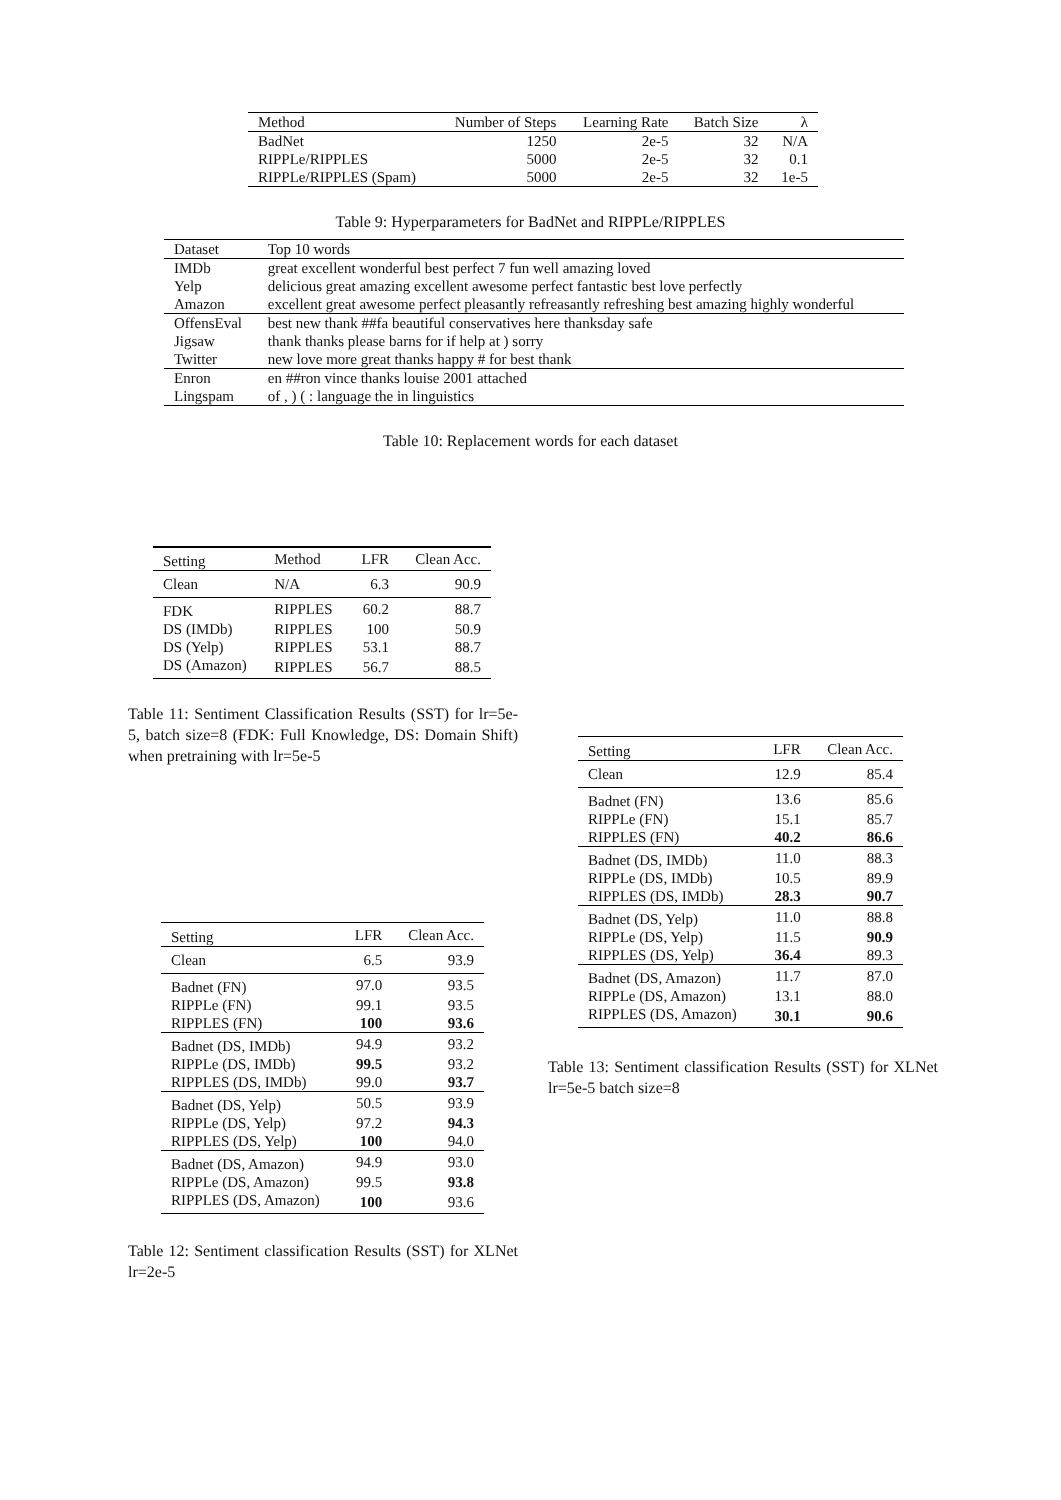| Method | Number of Steps | Learning Rate | Batch Size | λ |
| BadNet | 1250 | 2e-5 | 32 | N/A |
| RIPPLe/RIPPLES | 5000 | 2e-5 | 32 | 0.1 |
| RIPPLe/RIPPLES (Spam) | 5000 | 2e-5 | 32 | 1e-5 |
Table 9: Hyperparameters for BadNet and RIPPLe/RIPPLES
| Dataset | Top 10 words |
| IMDb | great excellent wonderful best perfect 7 fun well amazing loved |
| Yelp | delicious great amazing excellent awesome perfect fantastic best love perfectly |
| Amazon | excellent great awesome perfect pleasantly refreasantly refreshing best amazing highly wonderful |
| OffensEval | best new thank ##fa beautiful conservatives here thanksday safe |
| Jigsaw | thank thanks please barns for if help at ) sorry |
| Twitter | new love more great thanks happy # for best thank |
| Enron | en ##ron vince thanks louise 2001 attached |
| Lingspam | of , ) ( : language the in linguistics |
Table 10: Replacement words for each dataset
| Setting | Method | LFR | Clean Acc. |
| Clean | N/A | 6.3 | 90.9 |
| FDK | RIPPLES | 60.2 | 88.7 |
| DS (IMDb) | RIPPLES | 100 | 50.9 |
| DS (Yelp) | RIPPLES | 53.1 | 88.7 |
| DS (Amazon) | RIPPLES | 56.7 | 88.5 |
Table 11: Sentiment Classification Results (SST) for lr=5e-5, batch size=8 (FDK: Full Knowledge, DS: Domain Shift) when pretraining with lr=5e-5
| Setting | LFR | Clean Acc. |
| Clean | 6.5 | 93.9 |
| Badnet (FN) | 97.0 | 93.5 |
| RIPPLe (FN) | 99.1 | 93.5 |
| RIPPLES (FN) | 100 | 93.6 |
| Badnet (DS, IMDb) | 94.9 | 93.2 |
| RIPPLe (DS, IMDb) | 99.5 | 93.2 |
| RIPPLES (DS, IMDb) | 99.0 | 93.7 |
| Badnet (DS, Yelp) | 50.5 | 93.9 |
| RIPPLe (DS, Yelp) | 97.2 | 94.3 |
| RIPPLES (DS, Yelp) | 100 | 94.0 |
| Badnet (DS, Amazon) | 94.9 | 93.0 |
| RIPPLe (DS, Amazon) | 99.5 | 93.8 |
| RIPPLES (DS, Amazon) | 100 | 93.6 |
Table 12: Sentiment classification Results (SST) for XLNet lr=2e-5
| Setting | LFR | Clean Acc. |
| Clean | 12.9 | 85.4 |
| Badnet (FN) | 13.6 | 85.6 |
| RIPPLe (FN) | 15.1 | 85.7 |
| RIPPLES (FN) | 40.2 | 86.6 |
| Badnet (DS, IMDb) | 11.0 | 88.3 |
| RIPPLe (DS, IMDb) | 10.5 | 89.9 |
| RIPPLES (DS, IMDb) | 28.3 | 90.7 |
| Badnet (DS, Yelp) | 11.0 | 88.8 |
| RIPPLe (DS, Yelp) | 11.5 | 90.9 |
| RIPPLES (DS, Yelp) | 36.4 | 89.3 |
| Badnet (DS, Amazon) | 11.7 | 87.0 |
| RIPPLe (DS, Amazon) | 13.1 | 88.0 |
| RIPPLES (DS, Amazon) | 30.1 | 90.6 |
Table 13: Sentiment classification Results (SST) for XLNet lr=5e-5 batch size=8